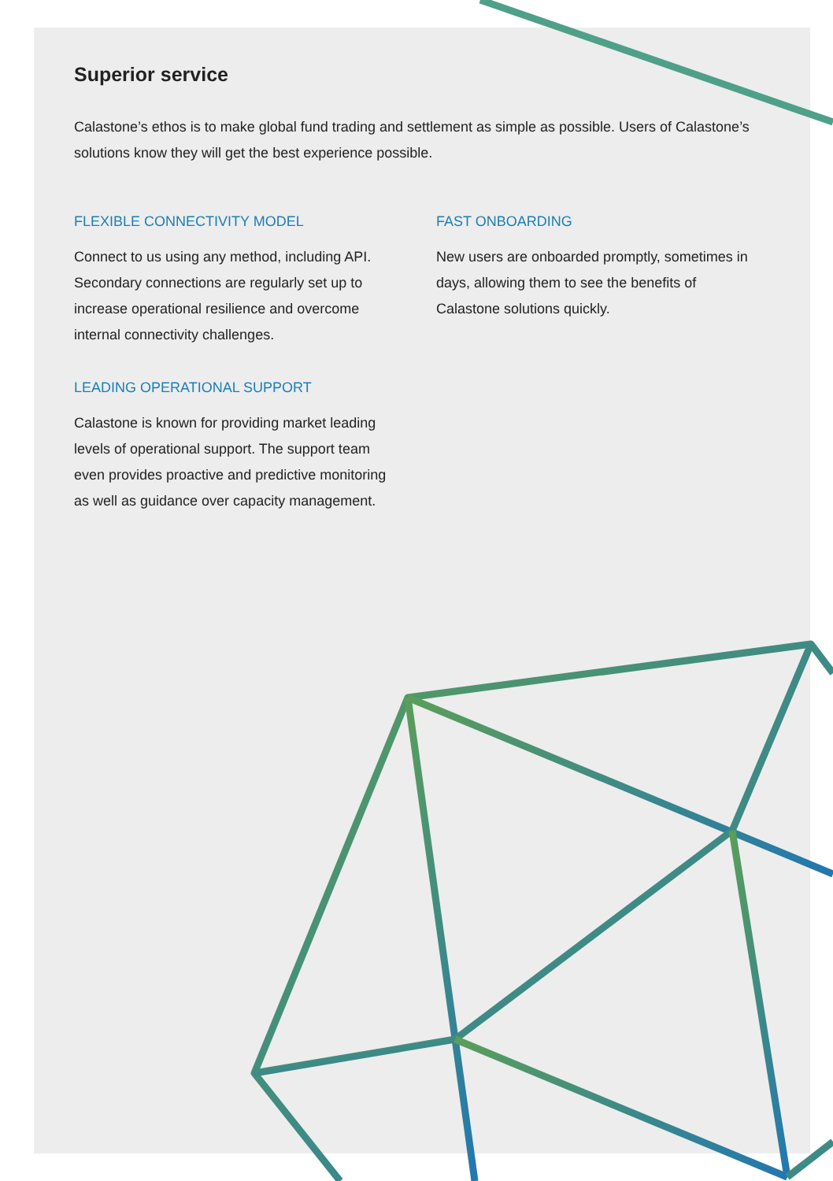Superior service
Calastone’s ethos is to make global fund trading and settlement as simple as possible. Users of Calastone’s solutions know they will get the best experience possible.
FLEXIBLE CONNECTIVITY MODEL
Connect to us using any method, including API. Secondary connections are regularly set up to increase operational resilience and overcome internal connectivity challenges.
LEADING OPERATIONAL SUPPORT
Calastone is known for providing market leading levels of operational support. The support team even provides proactive and predictive monitoring as well as guidance over capacity management.
FAST ONBOARDING
New users are onboarded promptly, sometimes in days, allowing them to see the benefits of Calastone solutions quickly.